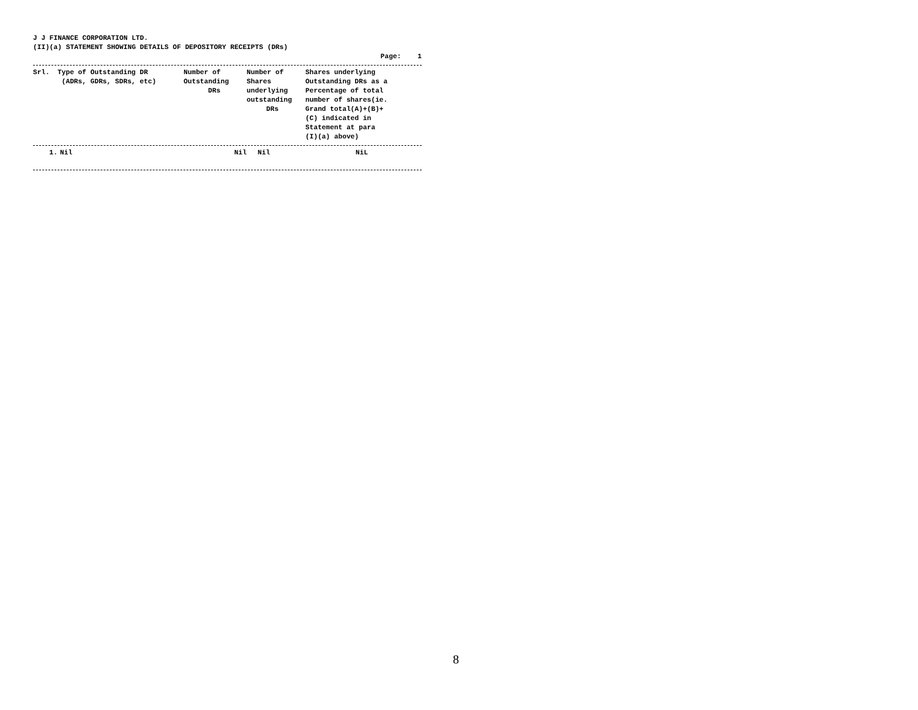J J FINANCE CORPORATION LTD.
(II)(a) STATEMENT SHOWING DETAILS OF DEPOSITORY RECEIPTS (DRs)
Page: 1
| Srl. | Type of Outstanding DR (ADRs, GDRs, SDRs, etc) | Number of Outstanding DRs | Number of Shares underlying outstanding DRs | Shares underlying Outstanding DRs as a Percentage of total number of shares(ie. Grand total(A)+(B)+ (C) indicated in Statement at para (I)(a) above) |
| --- | --- | --- | --- | --- |
| 1. | Nil | Nil | Nil | NiL |
8